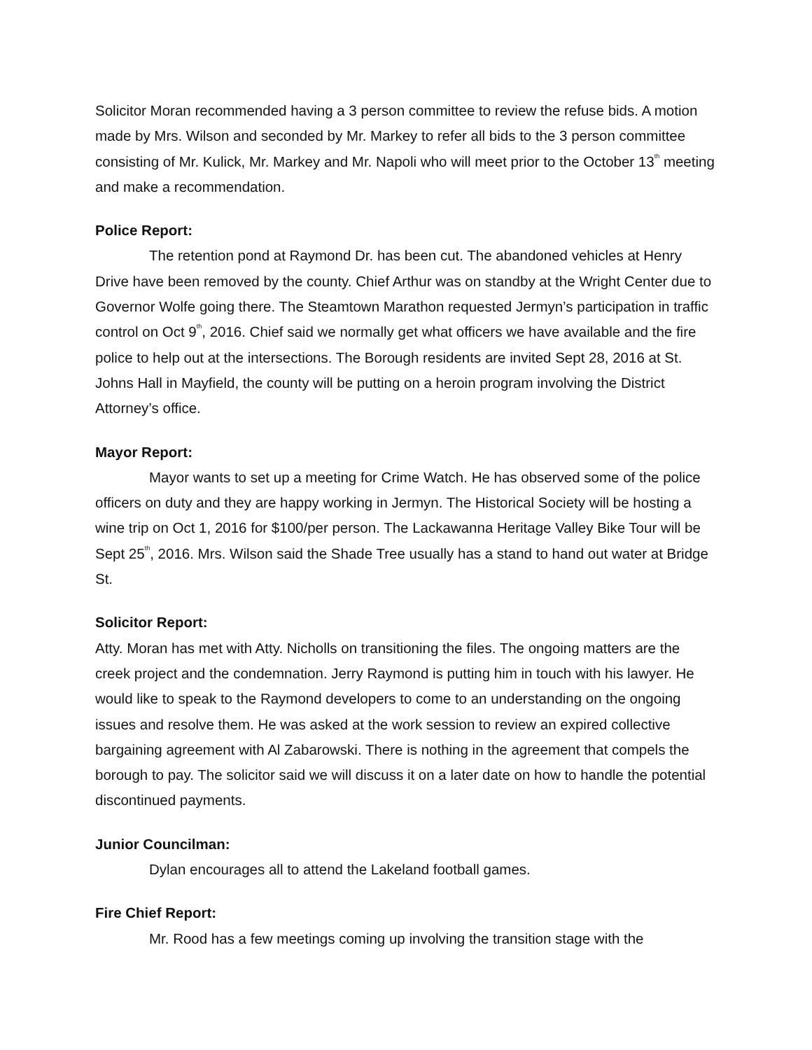Solicitor Moran recommended having a 3 person committee to review the refuse bids. A motion made by Mrs. Wilson and seconded by Mr. Markey to refer all bids to the 3 person committee consisting of Mr. Kulick, Mr. Markey and Mr. Napoli who will meet prior to the October 13<sup>th</sup> meeting and make a recommendation.
Police Report:
The retention pond at Raymond Dr. has been cut. The abandoned vehicles at Henry Drive have been removed by the county. Chief Arthur was on standby at the Wright Center due to Governor Wolfe going there. The Steamtown Marathon requested Jermyn’s participation in traffic control on Oct 9<sup>th</sup>, 2016. Chief said we normally get what officers we have available and the fire police to help out at the intersections. The Borough residents are invited Sept 28, 2016 at St. Johns Hall in Mayfield, the county will be putting on a heroin program involving the District Attorney’s office.
Mayor Report:
Mayor wants to set up a meeting for Crime Watch. He has observed some of the police officers on duty and they are happy working in Jermyn. The Historical Society will be hosting a wine trip on Oct 1, 2016 for $100/per person. The Lackawanna Heritage Valley Bike Tour will be Sept 25<sup>th</sup>, 2016. Mrs. Wilson said the Shade Tree usually has a stand to hand out water at Bridge St.
Solicitor Report:
Atty. Moran has met with Atty. Nicholls on transitioning the files. The ongoing matters are the creek project and the condemnation. Jerry Raymond is putting him in touch with his lawyer. He would like to speak to the Raymond developers to come to an understanding on the ongoing issues and resolve them. He was asked at the work session to review an expired collective bargaining agreement with Al Zabarowski. There is nothing in the agreement that compels the borough to pay. The solicitor said we will discuss it on a later date on how to handle the potential discontinued payments.
Junior Councilman:
Dylan encourages all to attend the Lakeland football games.
Fire Chief Report:
Mr. Rood has a few meetings coming up involving the transition stage with the